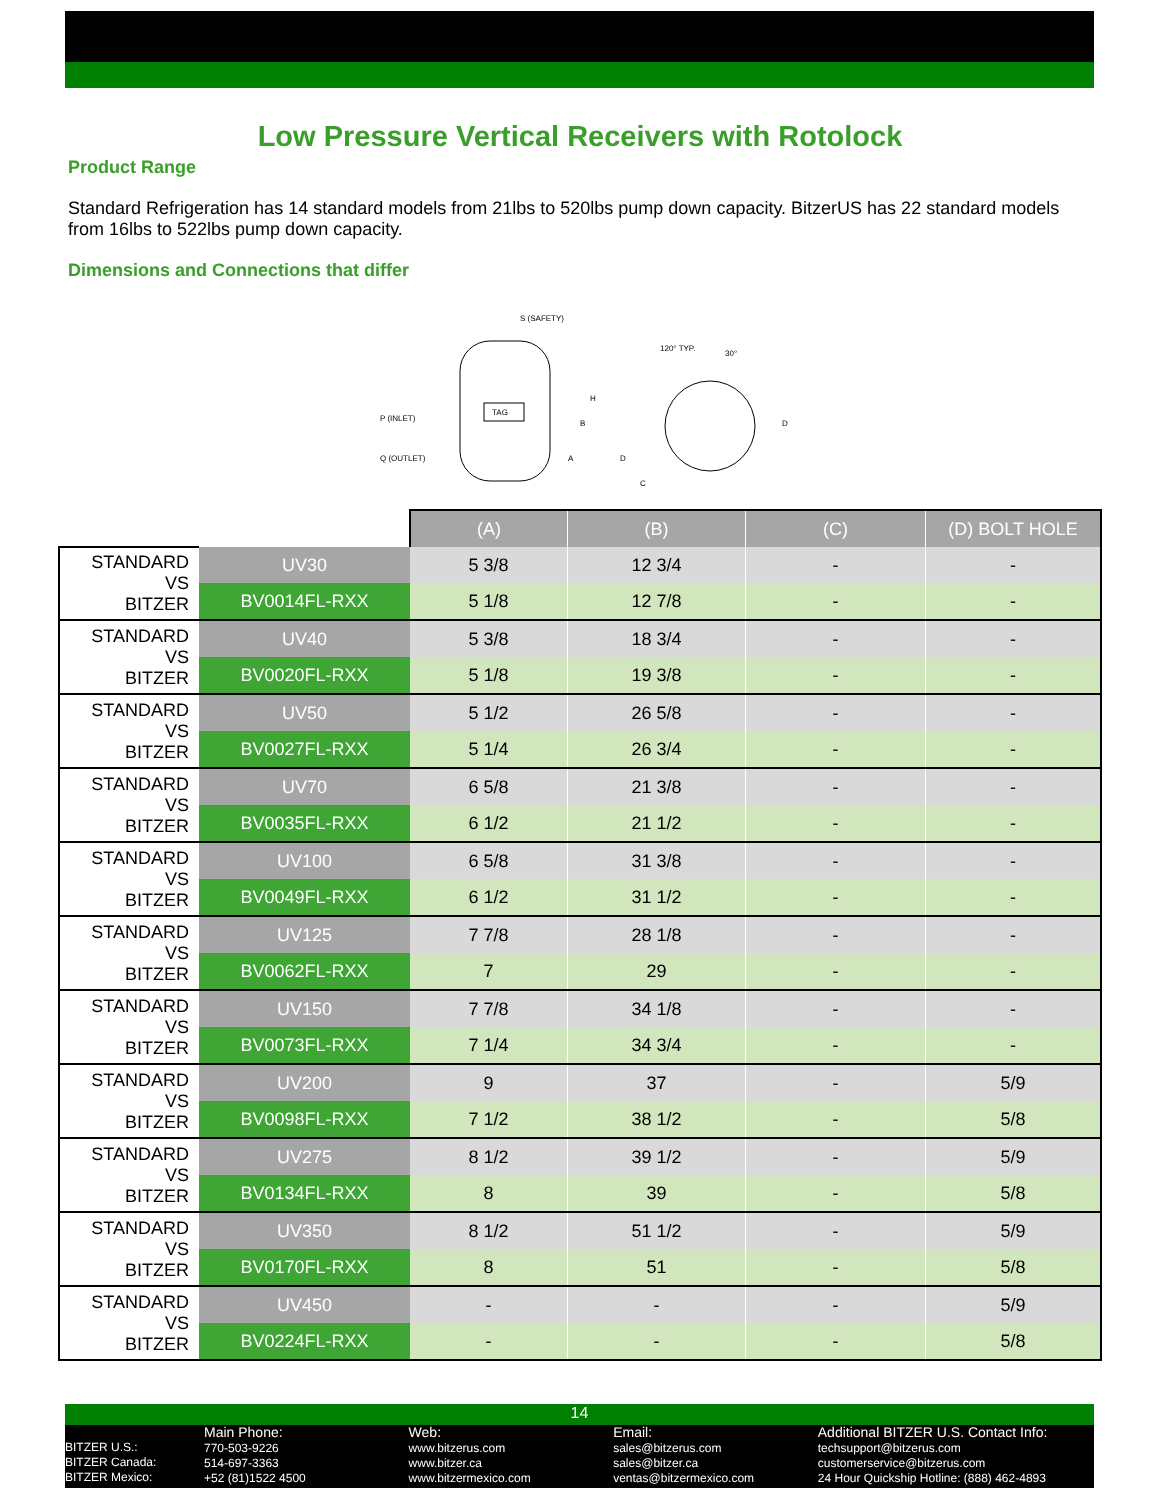Low Pressure Vertical Receivers with Rotolock
Product Range
Standard Refrigeration has 14 standard models from 21lbs to 520lbs pump down capacity. BitzerUS has 22 standard models from 16lbs to 522lbs pump down capacity.
Dimensions and Connections that differ
TAG
S (SAFETY)
P (INLET)
Q (OUTLET)
120° TYP.
30°
D
C
H
B
A
D
| | | (A) | (B) | (C) | (D) BOLT HOLE |
| STANDARD VS BITZER | UV30 | 5 3/8 | 12 3/4 | - | - |
| | BV0014FL-RXX | 5 1/8 | 12 7/8 | - | - |
| STANDARD VS BITZER | UV40 | 5 3/8 | 18 3/4 | - | - |
| | BV0020FL-RXX | 5 1/8 | 19 3/8 | - | - |
| STANDARD VS BITZER | UV50 | 5 1/2 | 26 5/8 | - | - |
| | BV0027FL-RXX | 5 1/4 | 26 3/4 | - | - |
| STANDARD VS BITZER | UV70 | 6 5/8 | 21 3/8 | - | - |
| | BV0035FL-RXX | 6 1/2 | 21 1/2 | - | - |
| STANDARD VS BITZER | UV100 | 6 5/8 | 31 3/8 | - | - |
| | BV0049FL-RXX | 6 1/2 | 31 1/2 | - | - |
| STANDARD VS BITZER | UV125 | 7 7/8 | 28 1/8 | - | - |
| | BV0062FL-RXX | 7 | 29 | - | - |
| STANDARD VS BITZER | UV150 | 7 7/8 | 34 1/8 | - | - |
| | BV0073FL-RXX | 7 1/4 | 34 3/4 | - | - |
| STANDARD VS BITZER | UV200 | 9 | 37 | - | 5/9 |
| | BV0098FL-RXX | 7 1/2 | 38 1/2 | - | 5/8 |
| STANDARD VS BITZER | UV275 | 8 1/2 | 39 1/2 | - | 5/9 |
| | BV0134FL-RXX | 8 | 39 | - | 5/8 |
| STANDARD VS BITZER | UV350 | 8 1/2 | 51 1/2 | - | 5/9 |
| | BV0170FL-RXX | 8 | 51 | - | 5/8 |
| STANDARD VS BITZER | UV450 | - | - | - | 5/9 |
| | BV0224FL-RXX | - | - | - | 5/8 |
14
BITZER U.S.:
BITZER Canada:
BITZER Mexico:
Main Phone:
770-503-9226
514-697-3363
+52 (81)1522 4500
Web:
www.bitzerus.com
www.bitzer.ca
www.bitzermexico.com
Email:
sales@bitzerus.com
sales@bitzer.ca
ventas@bitzermexico.com
Additional BITZER U.S. Contact Info:
techsupport@bitzerus.com
customerservice@bitzerus.com
24 Hour Quickship Hotline: (888) 462-4893